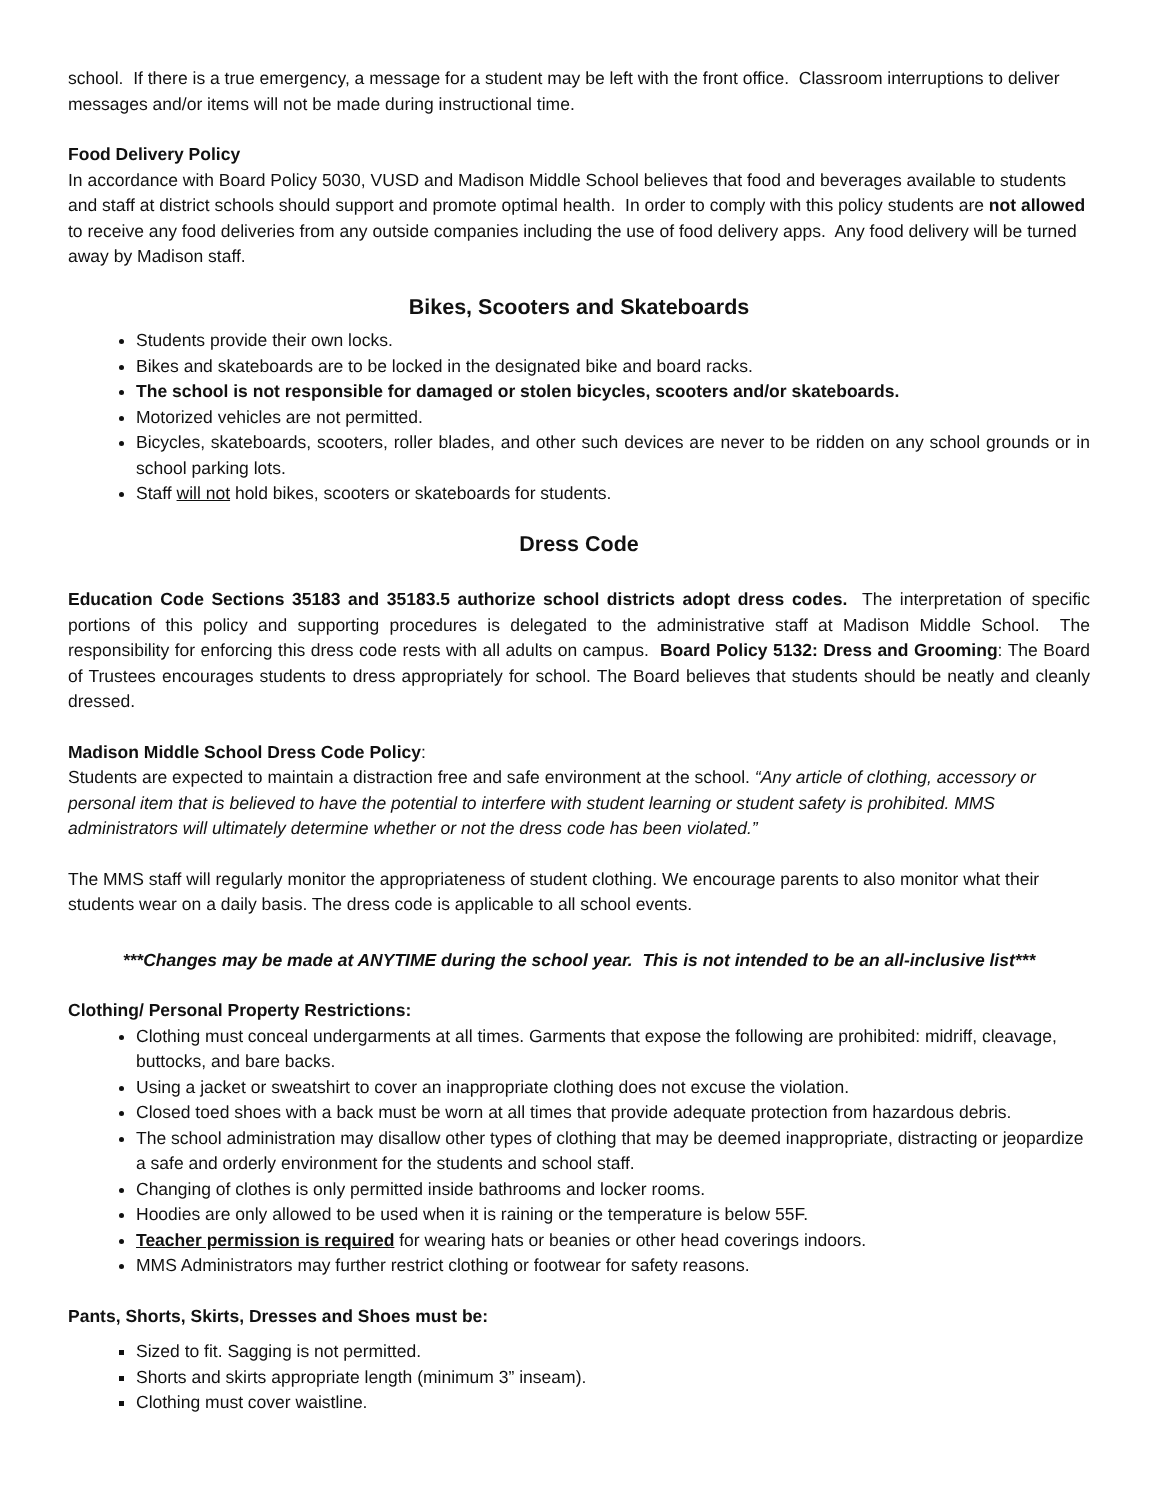school. If there is a true emergency, a message for a student may be left with the front office. Classroom interruptions to deliver messages and/or items will not be made during instructional time.
Food Delivery Policy
In accordance with Board Policy 5030, VUSD and Madison Middle School believes that food and beverages available to students and staff at district schools should support and promote optimal health. In order to comply with this policy students are not allowed to receive any food deliveries from any outside companies including the use of food delivery apps. Any food delivery will be turned away by Madison staff.
Bikes, Scooters and Skateboards
Students provide their own locks.
Bikes and skateboards are to be locked in the designated bike and board racks.
The school is not responsible for damaged or stolen bicycles, scooters and/or skateboards.
Motorized vehicles are not permitted.
Bicycles, skateboards, scooters, roller blades, and other such devices are never to be ridden on any school grounds or in school parking lots.
Staff will not hold bikes, scooters or skateboards for students.
Dress Code
Education Code Sections 35183 and 35183.5 authorize school districts adopt dress codes. The interpretation of specific portions of this policy and supporting procedures is delegated to the administrative staff at Madison Middle School. The responsibility for enforcing this dress code rests with all adults on campus. Board Policy 5132: Dress and Grooming: The Board of Trustees encourages students to dress appropriately for school. The Board believes that students should be neatly and cleanly dressed.
Madison Middle School Dress Code Policy:
Students are expected to maintain a distraction free and safe environment at the school. “Any article of clothing, accessory or personal item that is believed to have the potential to interfere with student learning or student safety is prohibited. MMS administrators will ultimately determine whether or not the dress code has been violated.”
The MMS staff will regularly monitor the appropriateness of student clothing. We encourage parents to also monitor what their students wear on a daily basis. The dress code is applicable to all school events.
***Changes may be made at ANYTIME during the school year. This is not intended to be an all-inclusive list***
Clothing/ Personal Property Restrictions:
Clothing must conceal undergarments at all times. Garments that expose the following are prohibited: midriff, cleavage, buttocks, and bare backs.
Using a jacket or sweatshirt to cover an inappropriate clothing does not excuse the violation.
Closed toed shoes with a back must be worn at all times that provide adequate protection from hazardous debris.
The school administration may disallow other types of clothing that may be deemed inappropriate, distracting or jeopardize a safe and orderly environment for the students and school staff.
Changing of clothes is only permitted inside bathrooms and locker rooms.
Hoodies are only allowed to be used when it is raining or the temperature is below 55F.
Teacher permission is required for wearing hats or beanies or other head coverings indoors.
MMS Administrators may further restrict clothing or footwear for safety reasons.
Pants, Shorts, Skirts, Dresses and Shoes must be:
Sized to fit. Sagging is not permitted.
Shorts and skirts appropriate length (minimum 3” inseam).
Clothing must cover waistline.